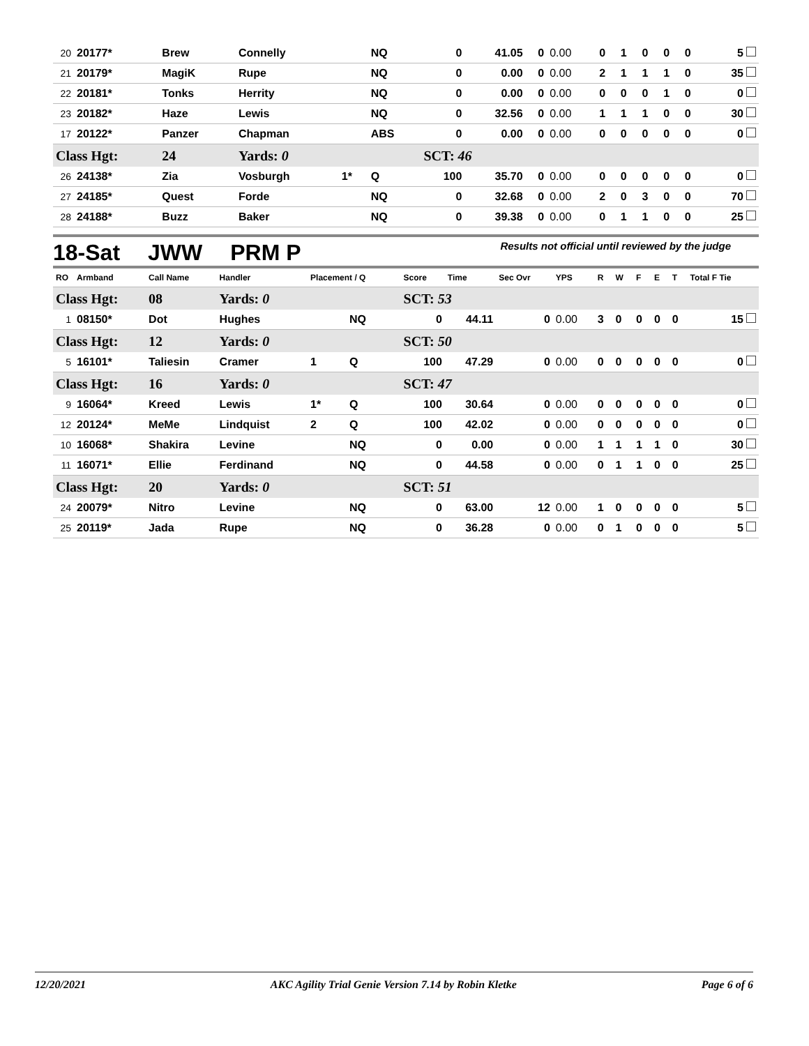| 20 | 20177* | Brew | Connelly | | NQ | 0 | 41.05 | 0 | 0.00 | 0 | 1 | 0 | 0 | 0 | 5 |
| 21 | 20179* | MagiK | Rupe | | NQ | 0 | 0.00 | 0 | 0.00 | 2 | 1 | 1 | 1 | 0 | 35 |
| 22 | 20181* | Tonks | Herrity | | NQ | 0 | 0.00 | 0 | 0.00 | 0 | 0 | 0 | 1 | 0 | 0 |
| 23 | 20182* | Haze | Lewis | | NQ | 0 | 32.56 | 0 | 0.00 | 1 | 1 | 1 | 0 | 0 | 30 |
| 17 | 20122* | Panzer | Chapman | | ABS | 0 | 0.00 | 0 | 0.00 | 0 | 0 | 0 | 0 | 0 | 0 |
| Class Hgt: | | 24 | Yards: 0 | | | SCT: 46 | | | | | | | | | |
| 26 | 24138* | Zia | Vosburgh | 1* | Q | 100 | 35.70 | 0 | 0.00 | 0 | 0 | 0 | 0 | 0 | 0 |
| 27 | 24185* | Quest | Forde | | NQ | 0 | 32.68 | 0 | 0.00 | 2 | 0 | 3 | 0 | 0 | 70 |
| 28 | 24188* | Buzz | Baker | | NQ | 0 | 39.38 | 0 | 0.00 | 0 | 1 | 1 | 0 | 0 | 25 |
18-Sat JWW PRM P Results not official until reviewed by the judge
| RO | Armband | Call Name | Handler | Placement / Q | | Score | Time | Sec Ovr | YPS | R | W | F | E | T | Total F Tie |
| --- | --- | --- | --- | --- | --- | --- | --- | --- | --- | --- | --- | --- | --- | --- | --- |
| Class Hgt: | | 08 | Yards: 0 | | | SCT: 53 | | | | | | | | | |
| 1 | 08150* | Dot | Hughes | | NQ | 0 | 44.11 | 0 | 0.00 | 3 | 0 | 0 | 0 | 0 | 15 |
| Class Hgt: | | 12 | Yards: 0 | | | SCT: 50 | | | | | | | | | |
| 5 | 16101* | Taliesin | Cramer | 1 | Q | 100 | 47.29 | 0 | 0.00 | 0 | 0 | 0 | 0 | 0 | 0 |
| Class Hgt: | | 16 | Yards: 0 | | | SCT: 47 | | | | | | | | | |
| 9 | 16064* | Kreed | Lewis | 1* | Q | 100 | 30.64 | 0 | 0.00 | 0 | 0 | 0 | 0 | 0 | 0 |
| 12 | 20124* | MeMe | Lindquist | 2 | Q | 100 | 42.02 | 0 | 0.00 | 0 | 0 | 0 | 0 | 0 | 0 |
| 10 | 16068* | Shakira | Levine | | NQ | 0 | 0.00 | 0 | 0.00 | 1 | 1 | 1 | 1 | 0 | 30 |
| 11 | 16071* | Ellie | Ferdinand | | NQ | 0 | 44.58 | 0 | 0.00 | 0 | 1 | 1 | 0 | 0 | 25 |
| Class Hgt: | | 20 | Yards: 0 | | | SCT: 51 | | | | | | | | | |
| 24 | 20079* | Nitro | Levine | | NQ | 0 | 63.00 | 12 | 0.00 | 1 | 0 | 0 | 0 | 0 | 5 |
| 25 | 20119* | Jada | Rupe | | NQ | 0 | 36.28 | 0 | 0.00 | 0 | 1 | 0 | 0 | 0 | 5 |
12/20/2021 AKC Agility Trial Genie Version 7.14 by Robin Kletke Page 6 of 6